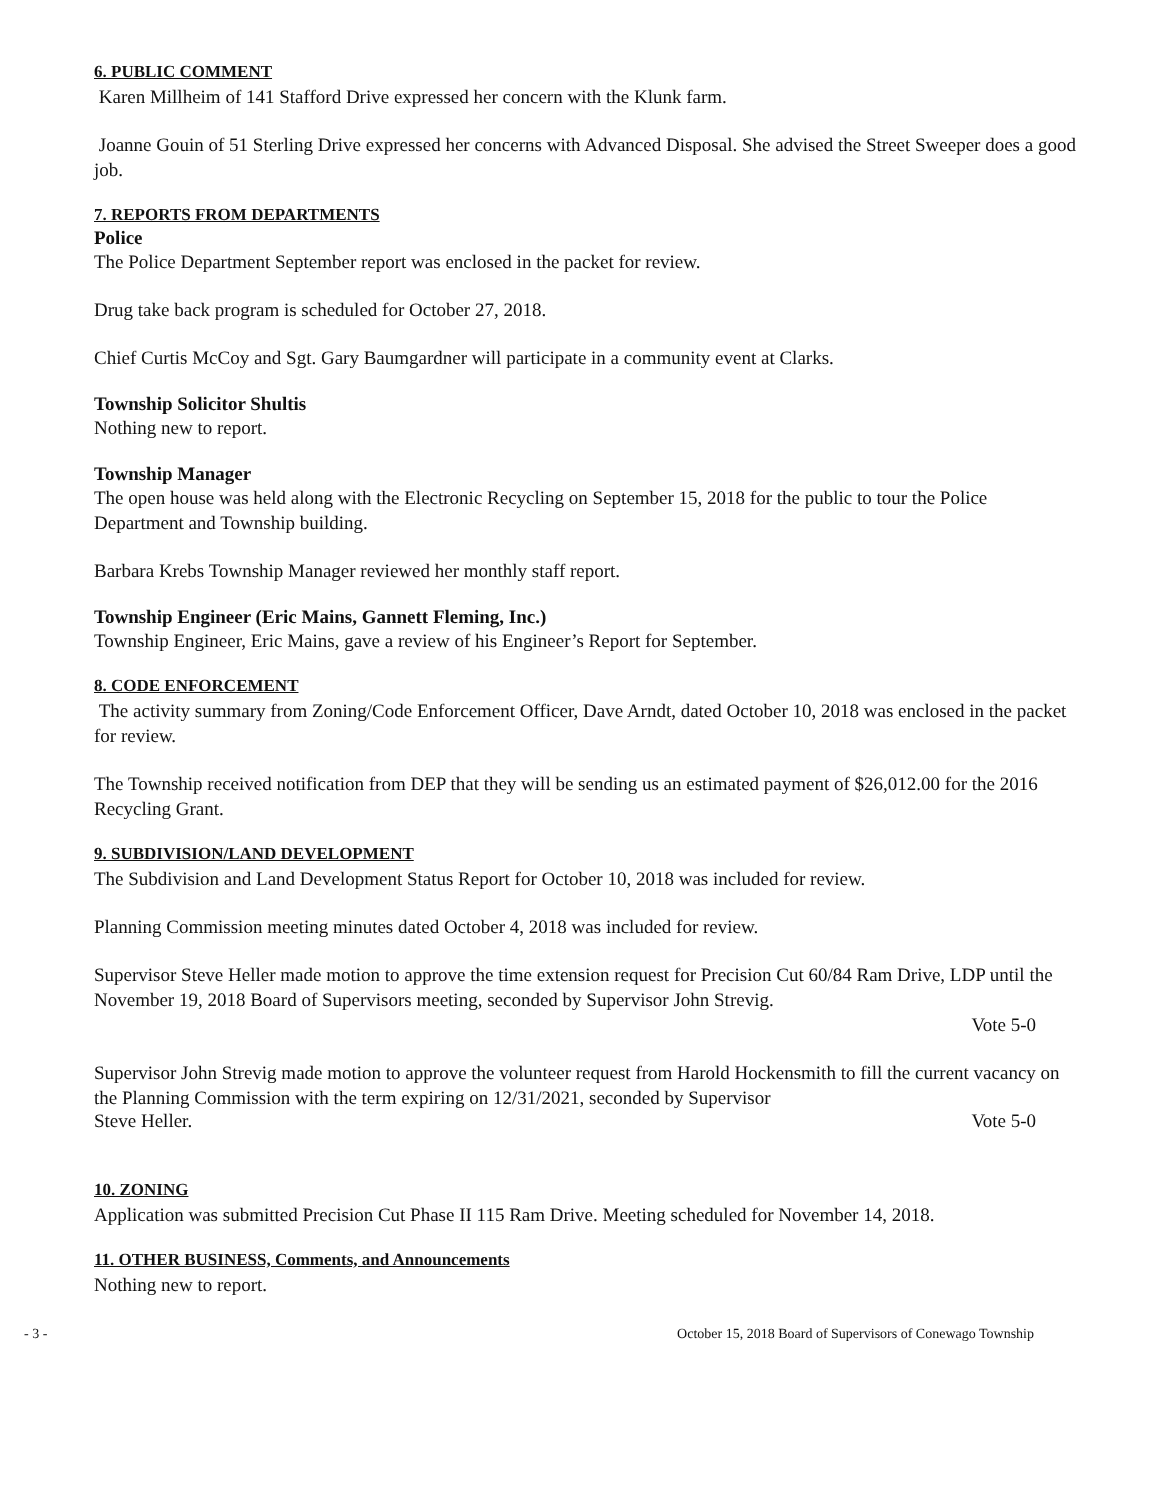6. PUBLIC COMMENT
Karen Millheim of 141 Stafford Drive expressed her concern with the Klunk farm.
Joanne Gouin of 51 Sterling Drive expressed her concerns with Advanced Disposal. She advised the Street Sweeper does a good job.
7. REPORTS FROM DEPARTMENTS
Police
The Police Department September report was enclosed in the packet for review.
Drug take back program is scheduled for October 27, 2018.
Chief Curtis McCoy and Sgt. Gary Baumgardner will participate in a community event at Clarks.
Township Solicitor Shultis
Nothing new to report.
Township Manager
The open house was held along with the Electronic Recycling on September 15, 2018 for the public to tour the Police Department and Township building.
Barbara Krebs Township Manager reviewed her monthly staff report.
Township Engineer (Eric Mains, Gannett Fleming, Inc.)
Township Engineer, Eric Mains, gave a review of his Engineer’s Report for September.
8. CODE ENFORCEMENT
The activity summary from Zoning/Code Enforcement Officer, Dave Arndt, dated October 10, 2018 was enclosed in the packet for review.
The Township received notification from DEP that they will be sending us an estimated payment of $26,012.00 for the 2016 Recycling Grant.
9. SUBDIVISION/LAND DEVELOPMENT
The Subdivision and Land Development Status Report for October 10, 2018 was included for review.
Planning Commission meeting minutes dated October 4, 2018 was included for review.
Supervisor Steve Heller made motion to approve the time extension request for Precision Cut 60/84 Ram Drive, LDP until the November 19, 2018 Board of Supervisors meeting, seconded by Supervisor John Strevig.
Vote 5-0
Supervisor John Strevig made motion to approve the volunteer request from Harold Hockensmith to fill the current vacancy on the Planning Commission with the term expiring on 12/31/2021, seconded by Supervisor
Steve Heller. Vote 5-0
10. ZONING
Application was submitted Precision Cut Phase II 115 Ram Drive. Meeting scheduled for November 14, 2018.
11. OTHER BUSINESS, Comments, and Announcements
Nothing new to report.
- 3 - October 15, 2018 Board of Supervisors of Conewago Township